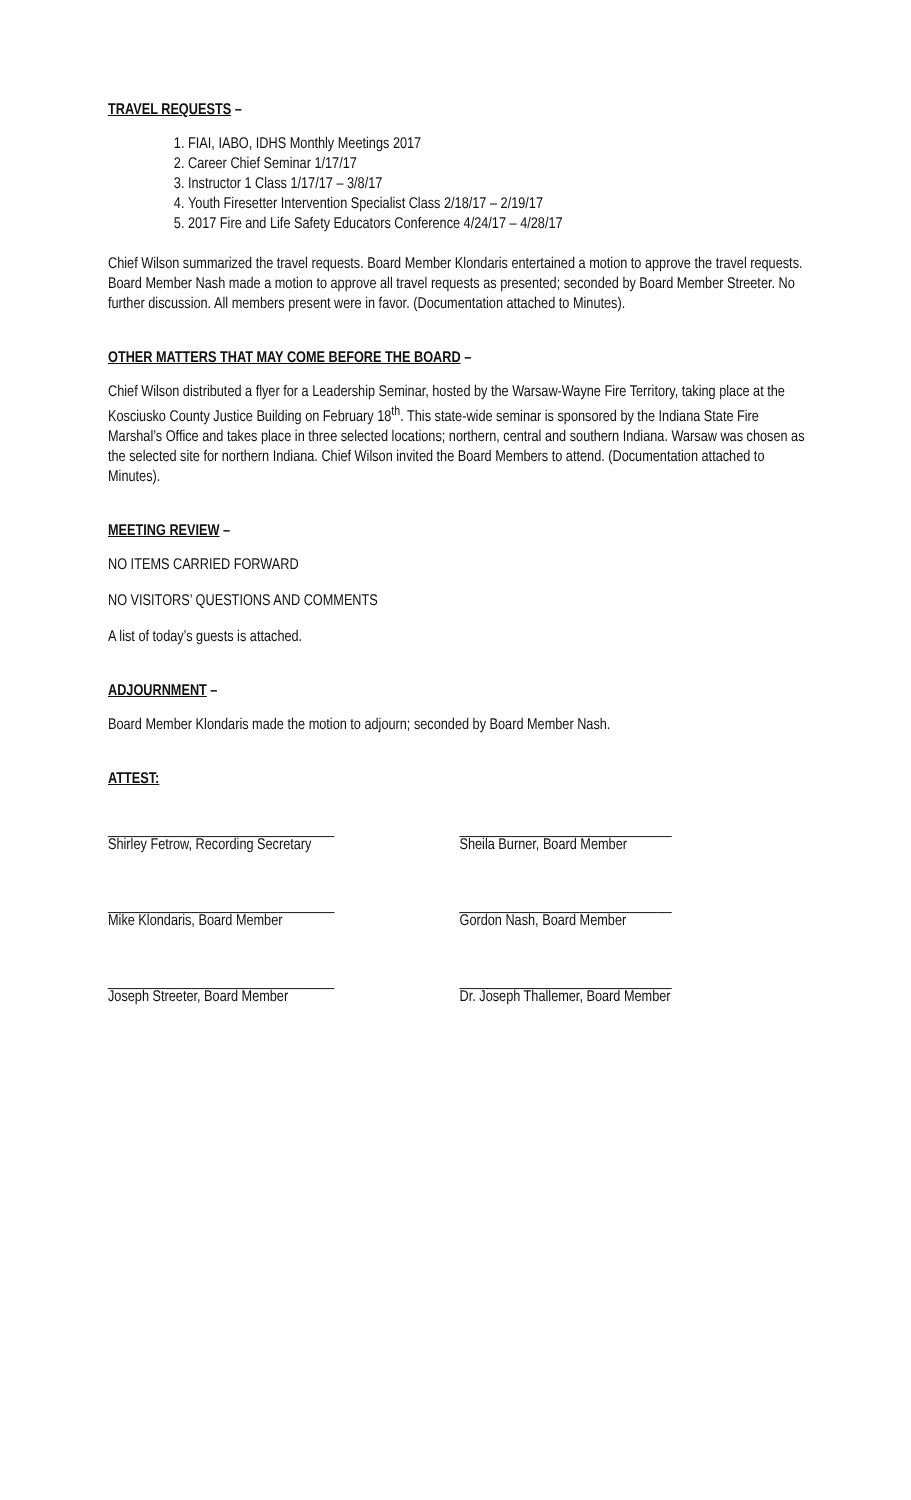TRAVEL REQUESTS –
1. FIAI, IABO, IDHS Monthly Meetings 2017
2. Career Chief Seminar 1/17/17
3. Instructor 1 Class 1/17/17 – 3/8/17
4. Youth Firesetter Intervention Specialist Class 2/18/17 – 2/19/17
5. 2017 Fire and Life Safety Educators Conference 4/24/17 – 4/28/17
Chief Wilson summarized the travel requests. Board Member Klondaris entertained a motion to approve the travel requests. Board Member Nash made a motion to approve all travel requests as presented; seconded by Board Member Streeter. No further discussion. All members present were in favor. (Documentation attached to Minutes).
OTHER MATTERS THAT MAY COME BEFORE THE BOARD –
Chief Wilson distributed a flyer for a Leadership Seminar, hosted by the Warsaw-Wayne Fire Territory, taking place at the Kosciusko County Justice Building on February 18<sup>th</sup>. This state-wide seminar is sponsored by the Indiana State Fire Marshal’s Office and takes place in three selected locations; northern, central and southern Indiana. Warsaw was chosen as the selected site for northern Indiana. Chief Wilson invited the Board Members to attend. (Documentation attached to Minutes).
MEETING REVIEW –
NO ITEMS CARRIED FORWARD
NO VISITORS’ QUESTIONS AND COMMENTS
A list of today’s guests is attached.
ADJOURNMENT –
Board Member Klondaris made the motion to adjourn; seconded by Board Member Nash.
ATTEST:
________________________________
Shirley Fetrow, Recording Secretary
______________________________
Sheila Burner, Board Member
________________________________
Mike Klondaris, Board Member
______________________________
Gordon Nash, Board Member
________________________________
Joseph Streeter, Board Member
______________________________
Dr. Joseph Thallemer, Board Member